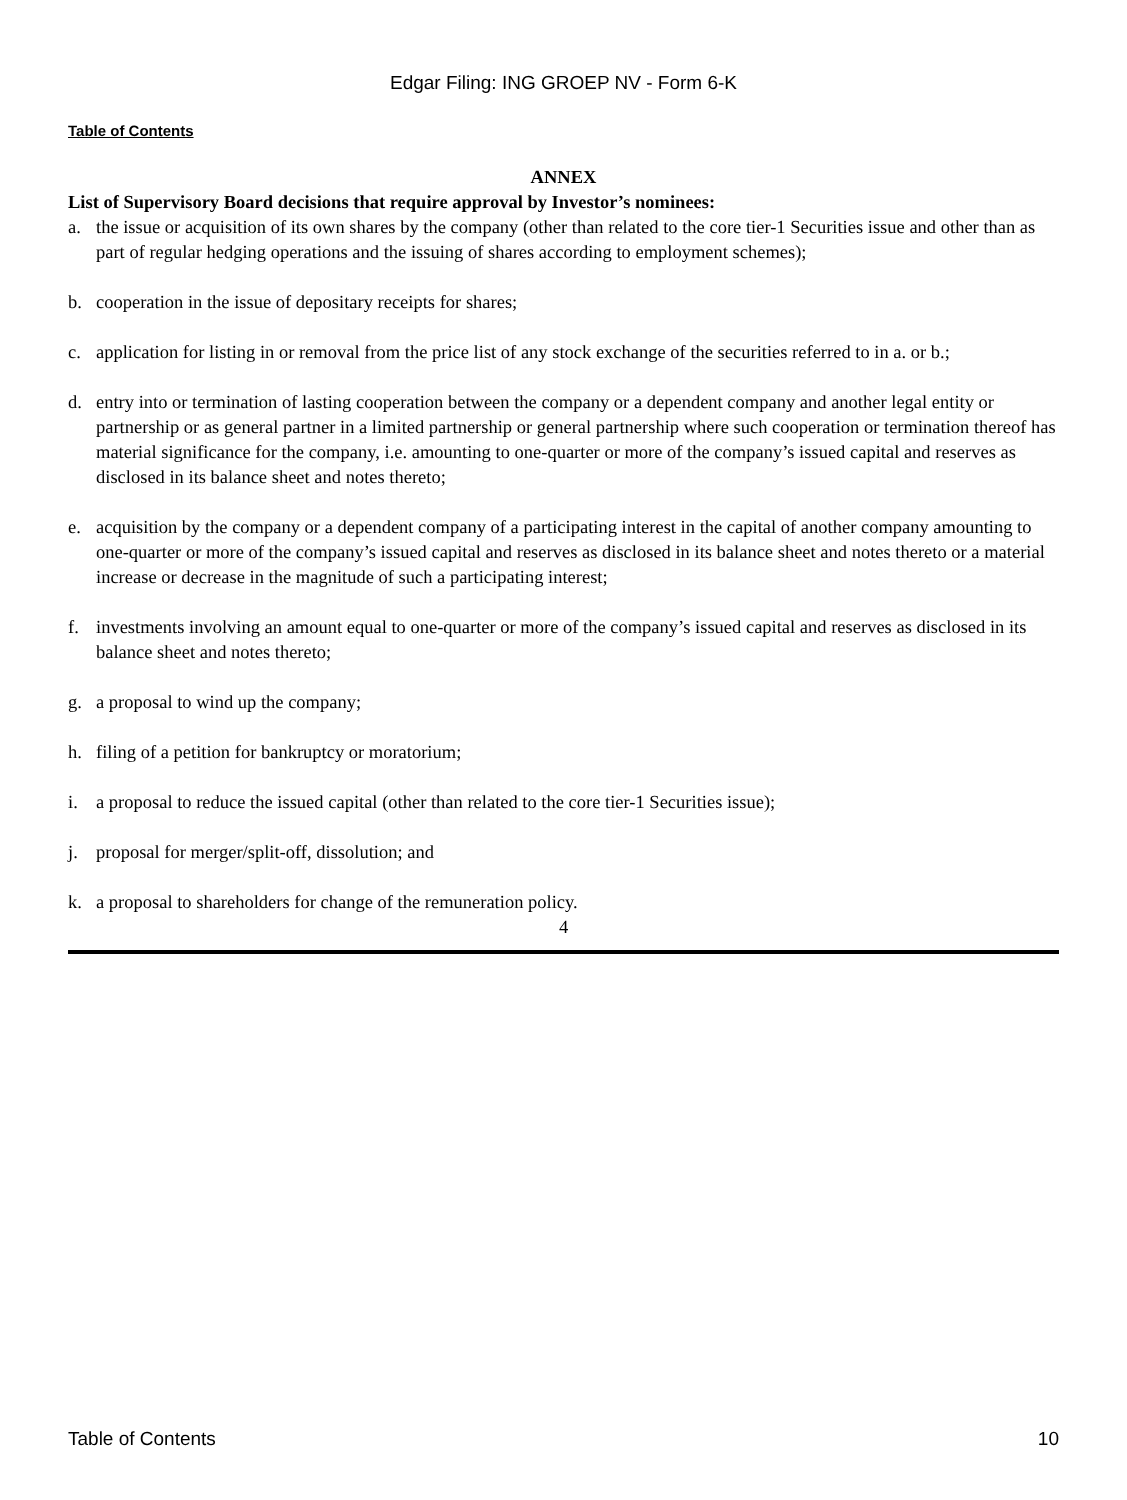Edgar Filing: ING GROEP NV - Form 6-K
Table of Contents
ANNEX
List of Supervisory Board decisions that require approval by Investor’s nominees:
a. the issue or acquisition of its own shares by the company (other than related to the core tier-1 Securities issue and other than as part of regular hedging operations and the issuing of shares according to employment schemes);
b. cooperation in the issue of depositary receipts for shares;
c. application for listing in or removal from the price list of any stock exchange of the securities referred to in a. or b.;
d. entry into or termination of lasting cooperation between the company or a dependent company and another legal entity or partnership or as general partner in a limited partnership or general partnership where such cooperation or termination thereof has material significance for the company, i.e. amounting to one-quarter or more of the company’s issued capital and reserves as disclosed in its balance sheet and notes thereto;
e. acquisition by the company or a dependent company of a participating interest in the capital of another company amounting to one-quarter or more of the company’s issued capital and reserves as disclosed in its balance sheet and notes thereto or a material increase or decrease in the magnitude of such a participating interest;
f. investments involving an amount equal to one-quarter or more of the company’s issued capital and reserves as disclosed in its balance sheet and notes thereto;
g. a proposal to wind up the company;
h. filing of a petition for bankruptcy or moratorium;
i. a proposal to reduce the issued capital (other than related to the core tier-1 Securities issue);
j. proposal for merger/split-off, dissolution; and
k. a proposal to shareholders for change of the remuneration policy.
4
Table of Contents 10